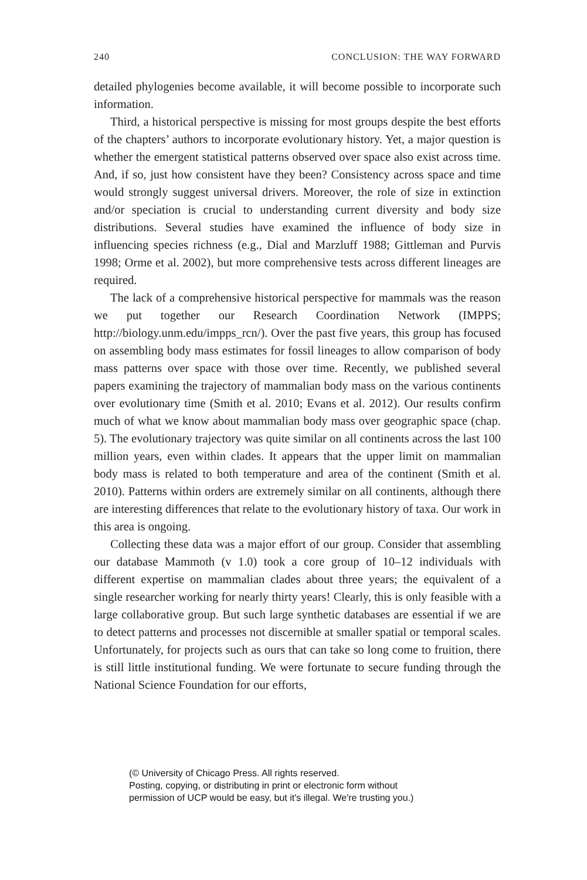240 CONCLUSION: THE WAY FORWARD
detailed phylogenies become available, it will become possible to incorporate such information.
Third, a historical perspective is missing for most groups despite the best efforts of the chapters’ authors to incorporate evolutionary history. Yet, a major question is whether the emergent statistical patterns observed over space also exist across time. And, if so, just how consistent have they been? Consistency across space and time would strongly suggest universal drivers. Moreover, the role of size in extinction and/or speciation is crucial to understanding current diversity and body size distributions. Several studies have examined the influence of body size in influencing species richness (e.g., Dial and Marzluff 1988; Gittleman and Purvis 1998; Orme et al. 2002), but more comprehensive tests across different lineages are required.
The lack of a comprehensive historical perspective for mammals was the reason we put together our Research Coordination Network (IMPPS; http://biology.unm.edu/impps_rcn/). Over the past five years, this group has focused on assembling body mass estimates for fossil lineages to allow comparison of body mass patterns over space with those over time. Recently, we published several papers examining the trajectory of mammalian body mass on the various continents over evolutionary time (Smith et al. 2010; Evans et al. 2012). Our results confirm much of what we know about mammalian body mass over geographic space (chap. 5). The evolutionary trajectory was quite similar on all continents across the last 100 million years, even within clades. It appears that the upper limit on mammalian body mass is related to both temperature and area of the continent (Smith et al. 2010). Patterns within orders are extremely similar on all continents, although there are interesting differences that relate to the evolutionary history of taxa. Our work in this area is ongoing.
Collecting these data was a major effort of our group. Consider that assembling our database Mammoth (v 1.0) took a core group of 10–12 individuals with different expertise on mammalian clades about three years; the equivalent of a single researcher working for nearly thirty years! Clearly, this is only feasible with a large collaborative group. But such large synthetic databases are essential if we are to detect patterns and processes not discernible at smaller spatial or temporal scales. Unfortunately, for projects such as ours that can take so long come to fruition, there is still little institutional funding. We were fortunate to secure funding through the National Science Foundation for our efforts,
(© University of Chicago Press. All rights reserved.
Posting, copying, or distributing in print or electronic form without
permission of UCP would be easy, but it's illegal. We're trusting you.)